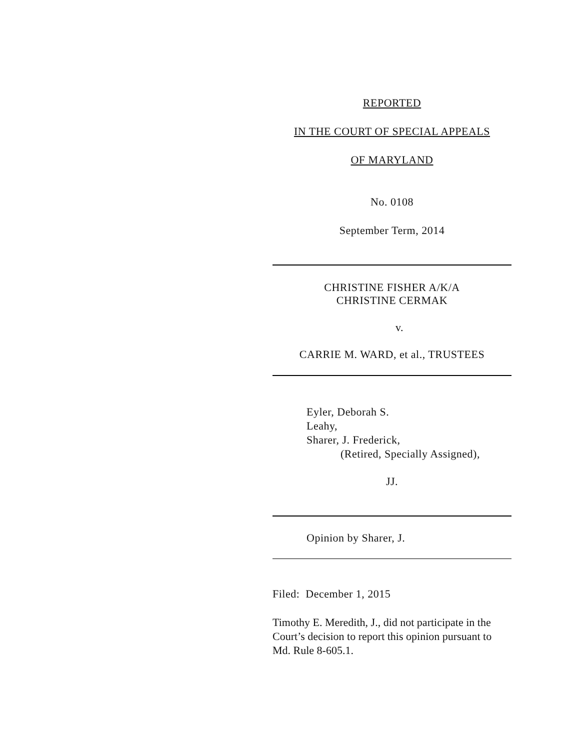REPORTED
IN THE COURT OF SPECIAL APPEALS
OF MARYLAND
No. 0108
September Term, 2014
CHRISTINE FISHER A/K/A
CHRISTINE CERMAK
v.
CARRIE M. WARD, et al., TRUSTEES
Eyler, Deborah S.
Leahy,
Sharer, J. Frederick,
(Retired, Specially Assigned),
JJ.
Opinion by Sharer, J.
Filed: December 1, 2015
Timothy E. Meredith, J., did not participate in the Court’s decision to report this opinion pursuant to Md. Rule 8-605.1.